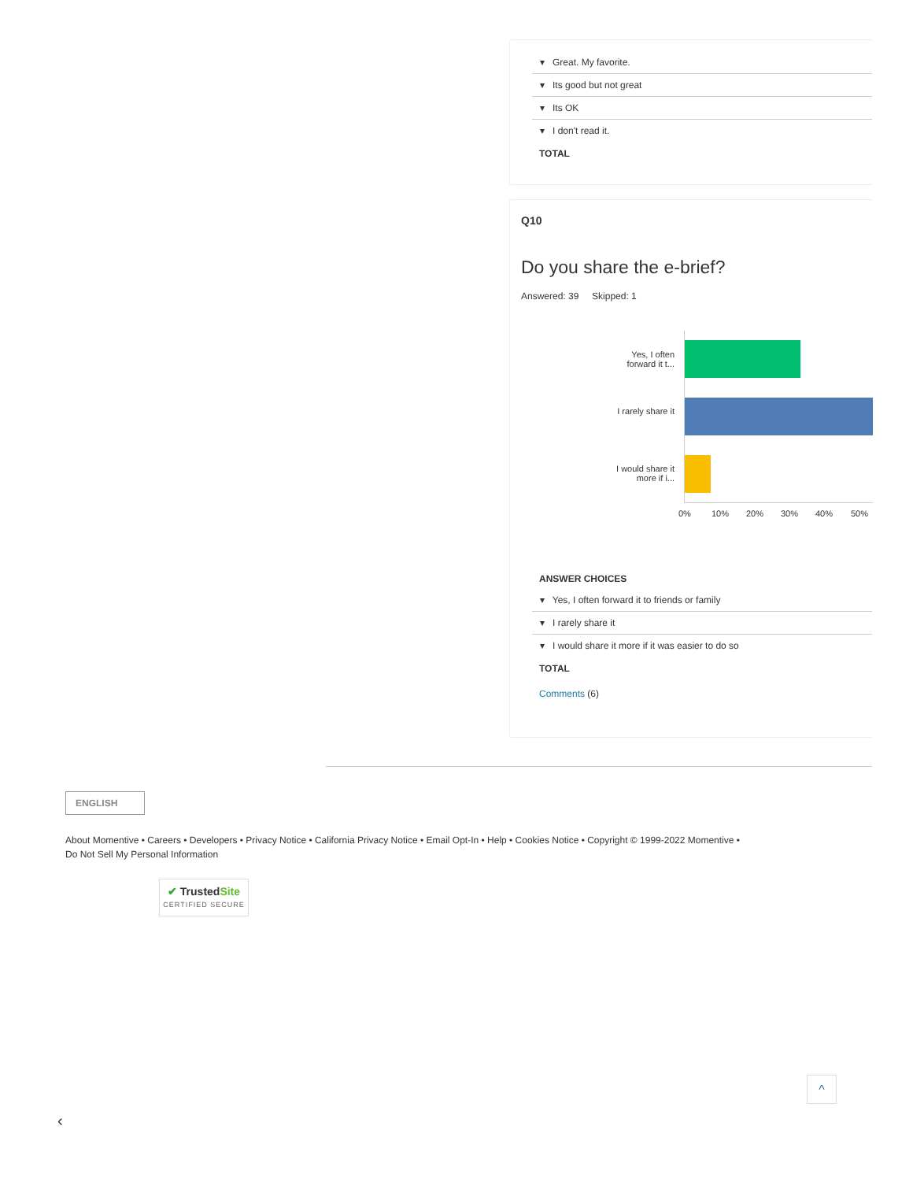| ▾ Great. My favorite. |
| ▾ Its good but not great |
| ▾ Its OK |
| ▾ I don't read it. |
TOTAL
Q10
Do you share the e-brief?
Answered: 39 Skipped: 1
Yes, I often forward it t...
I rarely share it
I would share it more if i...
0% 10% 20% 30% 40% 50%
ANSWER CHOICES
| ▾ Yes, I often forward it to friends or family |
| ▾ I rarely share it |
| ▾ I would share it more if it was easier to do so |
TOTAL
Comments (6)
ENGLISH
About Momentive • Careers • Developers • Privacy Notice • California Privacy Notice • Email Opt-In • Help • Cookies Notice • Copyright © 1999-2022 Momentive •
Do Not Sell My Personal Information
✔ TrustedSite
CERTIFIED SECURE
^
‹